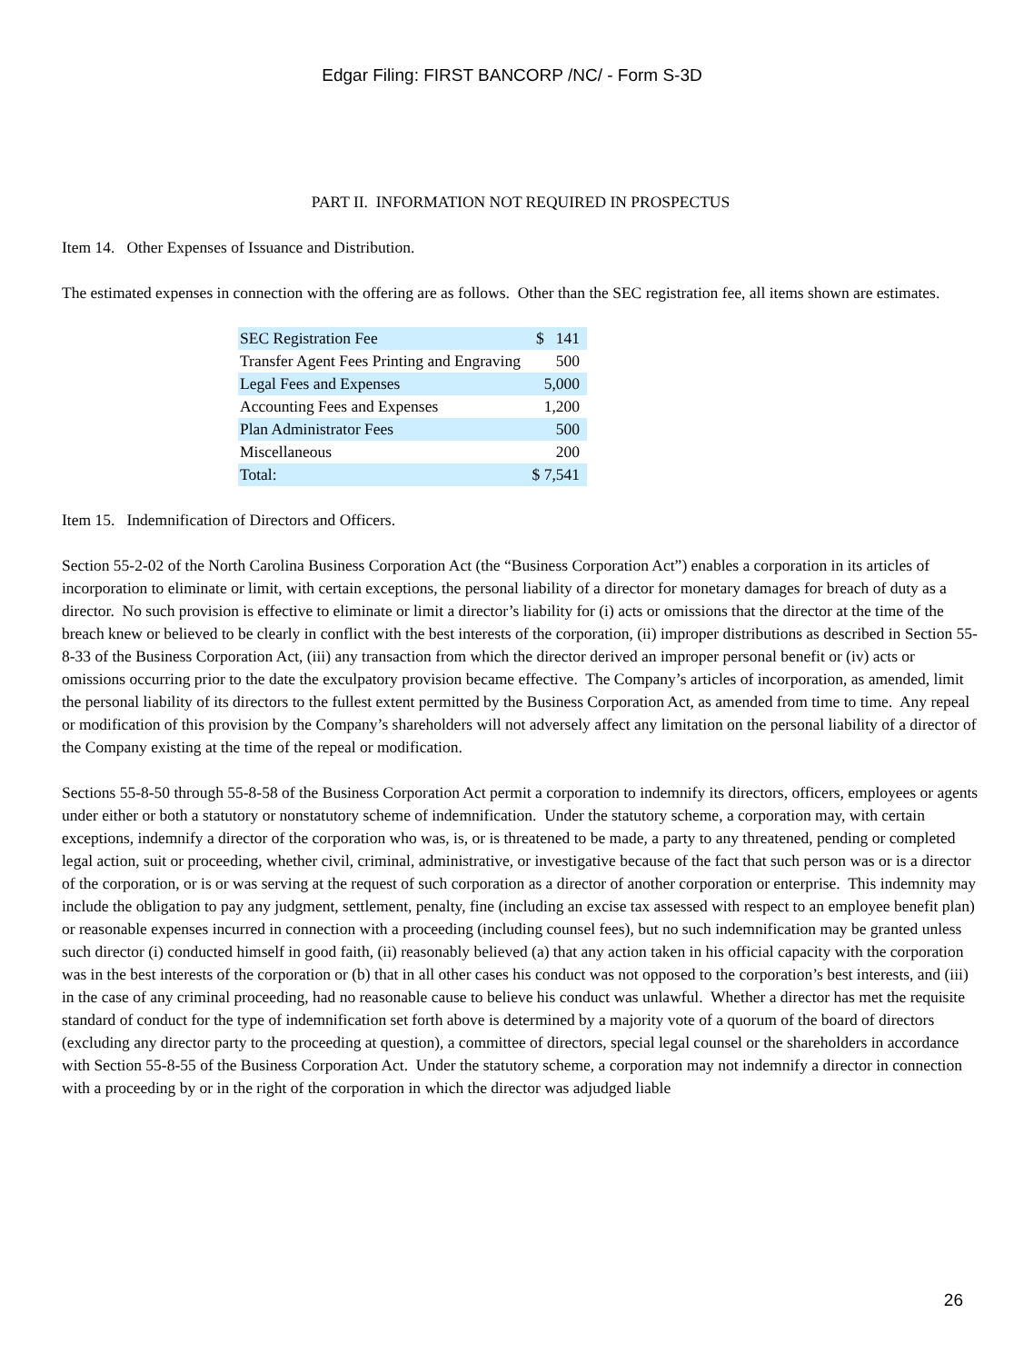Edgar Filing: FIRST BANCORP /NC/ - Form S-3D
PART II. INFORMATION NOT REQUIRED IN PROSPECTUS
Item 14. Other Expenses of Issuance and Distribution.
The estimated expenses in connection with the offering are as follows. Other than the SEC registration fee, all items shown are estimates.
| SEC Registration Fee | $ 141 |
| Transfer Agent Fees Printing and Engraving | 500 |
| Legal Fees and Expenses | 5,000 |
| Accounting Fees and Expenses | 1,200 |
| Plan Administrator Fees | 500 |
| Miscellaneous | 200 |
| Total: | $ 7,541 |
Item 15. Indemnification of Directors and Officers.
Section 55-2-02 of the North Carolina Business Corporation Act (the “Business Corporation Act”) enables a corporation in its articles of incorporation to eliminate or limit, with certain exceptions, the personal liability of a director for monetary damages for breach of duty as a director. No such provision is effective to eliminate or limit a director’s liability for (i) acts or omissions that the director at the time of the breach knew or believed to be clearly in conflict with the best interests of the corporation, (ii) improper distributions as described in Section 55-8-33 of the Business Corporation Act, (iii) any transaction from which the director derived an improper personal benefit or (iv) acts or omissions occurring prior to the date the exculpatory provision became effective. The Company’s articles of incorporation, as amended, limit the personal liability of its directors to the fullest extent permitted by the Business Corporation Act, as amended from time to time. Any repeal or modification of this provision by the Company’s shareholders will not adversely affect any limitation on the personal liability of a director of the Company existing at the time of the repeal or modification.
Sections 55-8-50 through 55-8-58 of the Business Corporation Act permit a corporation to indemnify its directors, officers, employees or agents under either or both a statutory or nonstatutory scheme of indemnification. Under the statutory scheme, a corporation may, with certain exceptions, indemnify a director of the corporation who was, is, or is threatened to be made, a party to any threatened, pending or completed legal action, suit or proceeding, whether civil, criminal, administrative, or investigative because of the fact that such person was or is a director of the corporation, or is or was serving at the request of such corporation as a director of another corporation or enterprise. This indemnity may include the obligation to pay any judgment, settlement, penalty, fine (including an excise tax assessed with respect to an employee benefit plan) or reasonable expenses incurred in connection with a proceeding (including counsel fees), but no such indemnification may be granted unless such director (i) conducted himself in good faith, (ii) reasonably believed (a) that any action taken in his official capacity with the corporation was in the best interests of the corporation or (b) that in all other cases his conduct was not opposed to the corporation’s best interests, and (iii) in the case of any criminal proceeding, had no reasonable cause to believe his conduct was unlawful. Whether a director has met the requisite standard of conduct for the type of indemnification set forth above is determined by a majority vote of a quorum of the board of directors (excluding any director party to the proceeding at question), a committee of directors, special legal counsel or the shareholders in accordance with Section 55-8-55 of the Business Corporation Act. Under the statutory scheme, a corporation may not indemnify a director in connection with a proceeding by or in the right of the corporation in which the director was adjudged liable
26